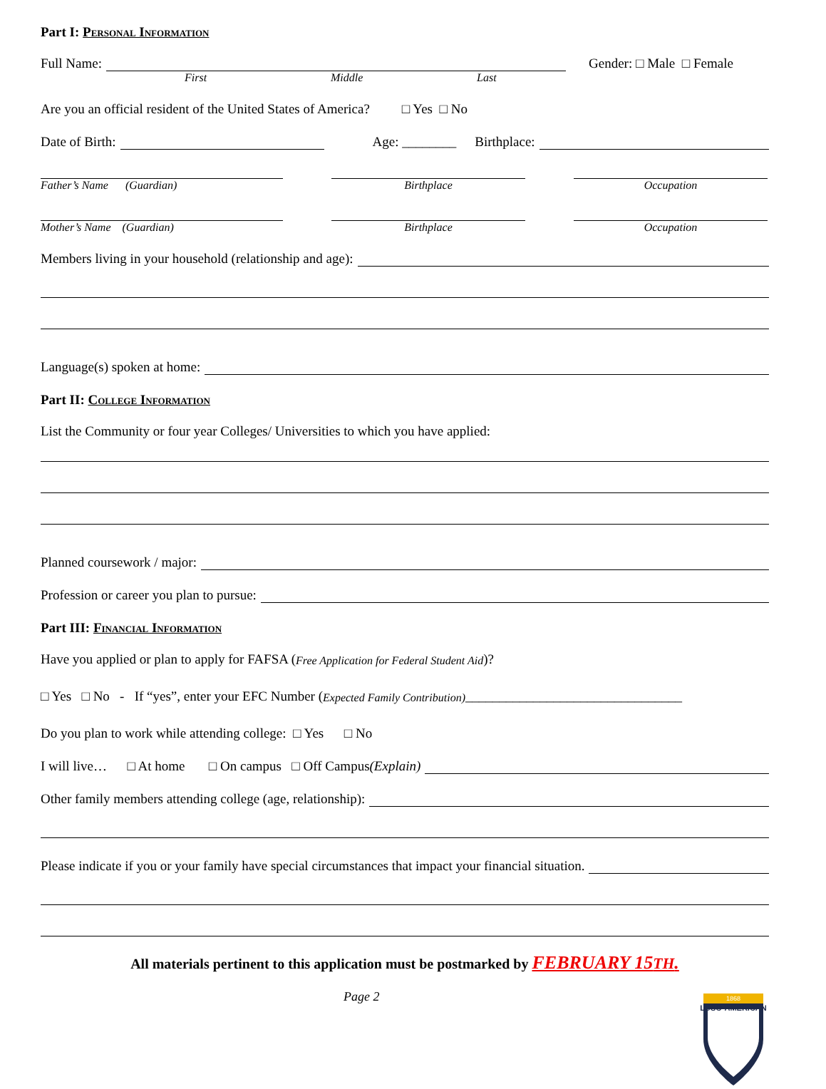Part I: Personal Information
Full Name: Gender: □ Male □ Female
First Middle Last
Are you an official resident of the United States of America? □ Yes □ No
Date of Birth: Age: ________ Birthplace:
Father’s Name (Guardian) Birthplace Occupation
Mother’s Name (Guardian) Birthplace Occupation
Members living in your household (relationship and age):
Language(s) spoken at home:
Part II: College Information
List the Community or four year Colleges/ Universities to which you have applied:
Planned coursework / major:
Profession or career you plan to pursue:
Part III: Financial Information
Have you applied or plan to apply for FAFSA (Free Application for Federal Student Aid)?
□ Yes □ No - If “yes”, enter your EFC Number (Expected Family Contribution) ________________________________
Do you plan to work while attending college: □ Yes □ No
I will live… □ At home □ On campus □ Off Campus (Explain)
Other family members attending college (age, relationship):
Please indicate if you or your family have special circumstances that impact your financial situation.
All materials pertinent to this application must be postmarked by FEBRUARY 15TH.
Page 2
LUSO-AMERICAN
1868